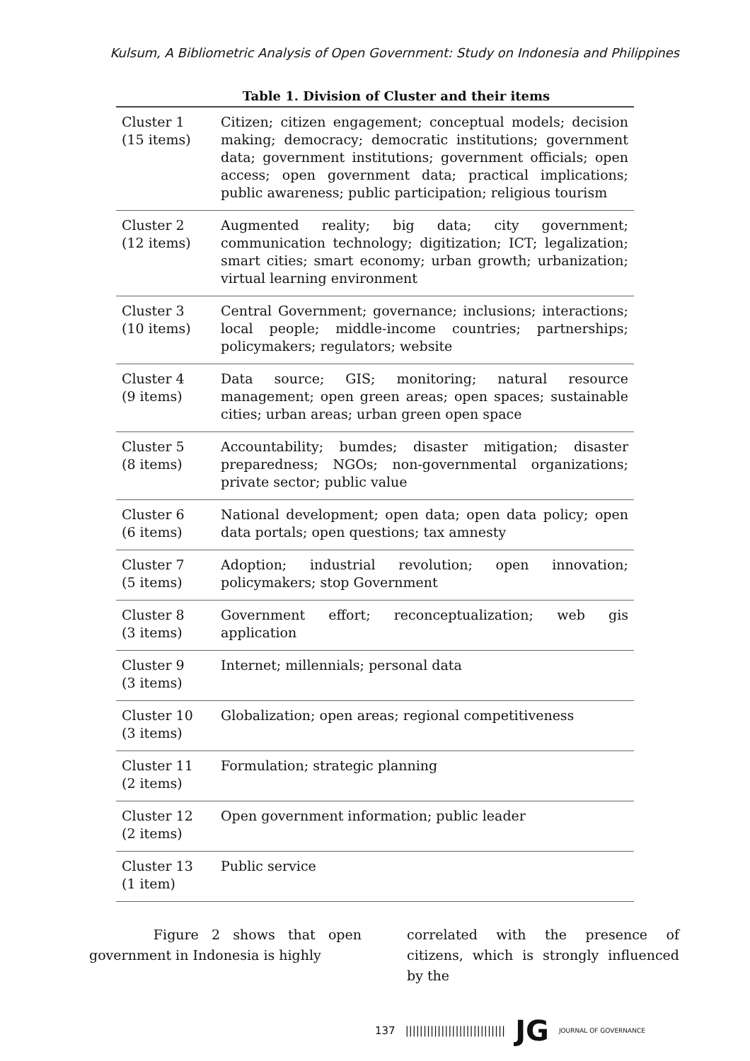Kulsum, A Bibliometric Analysis of Open Government: Study on Indonesia and Philippines
Table 1. Division of Cluster and their items
| Cluster 1 (15 items) | Citizen; citizen engagement; conceptual models; decision making; democracy; democratic institutions; government data; government institutions; government officials; open access; open government data; practical implications; public awareness; public participation; religious tourism |
| Cluster 2 (12 items) | Augmented reality; big data; city government; communication technology; digitization; ICT; legalization; smart cities; smart economy; urban growth; urbanization; virtual learning environment |
| Cluster 3 (10 items) | Central Government; governance; inclusions; interactions; local people; middle-income countries; partnerships; policymakers; regulators; website |
| Cluster 4 (9 items) | Data source; GIS; monitoring; natural resource management; open green areas; open spaces; sustainable cities; urban areas; urban green open space |
| Cluster 5 (8 items) | Accountability; bumdes; disaster mitigation; disaster preparedness; NGOs; non-governmental organizations; private sector; public value |
| Cluster 6 (6 items) | National development; open data; open data policy; open data portals; open questions; tax amnesty |
| Cluster 7 (5 items) | Adoption; industrial revolution; open innovation; policymakers; stop Government |
| Cluster 8 (3 items) | Government effort; reconceptualization; web gis application |
| Cluster 9 (3 items) | Internet; millennials; personal data |
| Cluster 10 (3 items) | Globalization; open areas; regional competitiveness |
| Cluster 11 (2 items) | Formulation; strategic planning |
| Cluster 12 (2 items) | Open government information; public leader |
| Cluster 13 (1 item) | Public service |
Figure 2 shows that open government in Indonesia is highly
correlated with the presence of citizens, which is strongly influenced by the
137 |||||||||||||||||||||||||||| JG JOURNAL OF GOVERNANCE